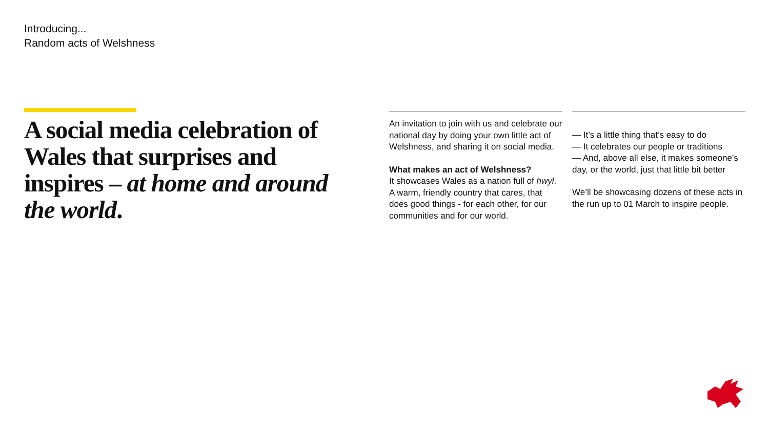Introducing...
Random acts of Welshness
A social media celebration of Wales that surprises and inspires – at home and around the world.
An invitation to join with us and celebrate our national day by doing your own little act of Welshness, and sharing it on social media.
What makes an act of Welshness?
It showcases Wales as a nation full of hwyl. A warm, friendly country that cares, that does good things - for each other, for our communities and for our world.
— It’s a little thing that’s easy to do
— It celebrates our people or traditions
— And, above all else, it makes someone’s day, or the world, just that little bit better
We’ll be showcasing dozens of these acts in the run up to 01 March to inspire people.